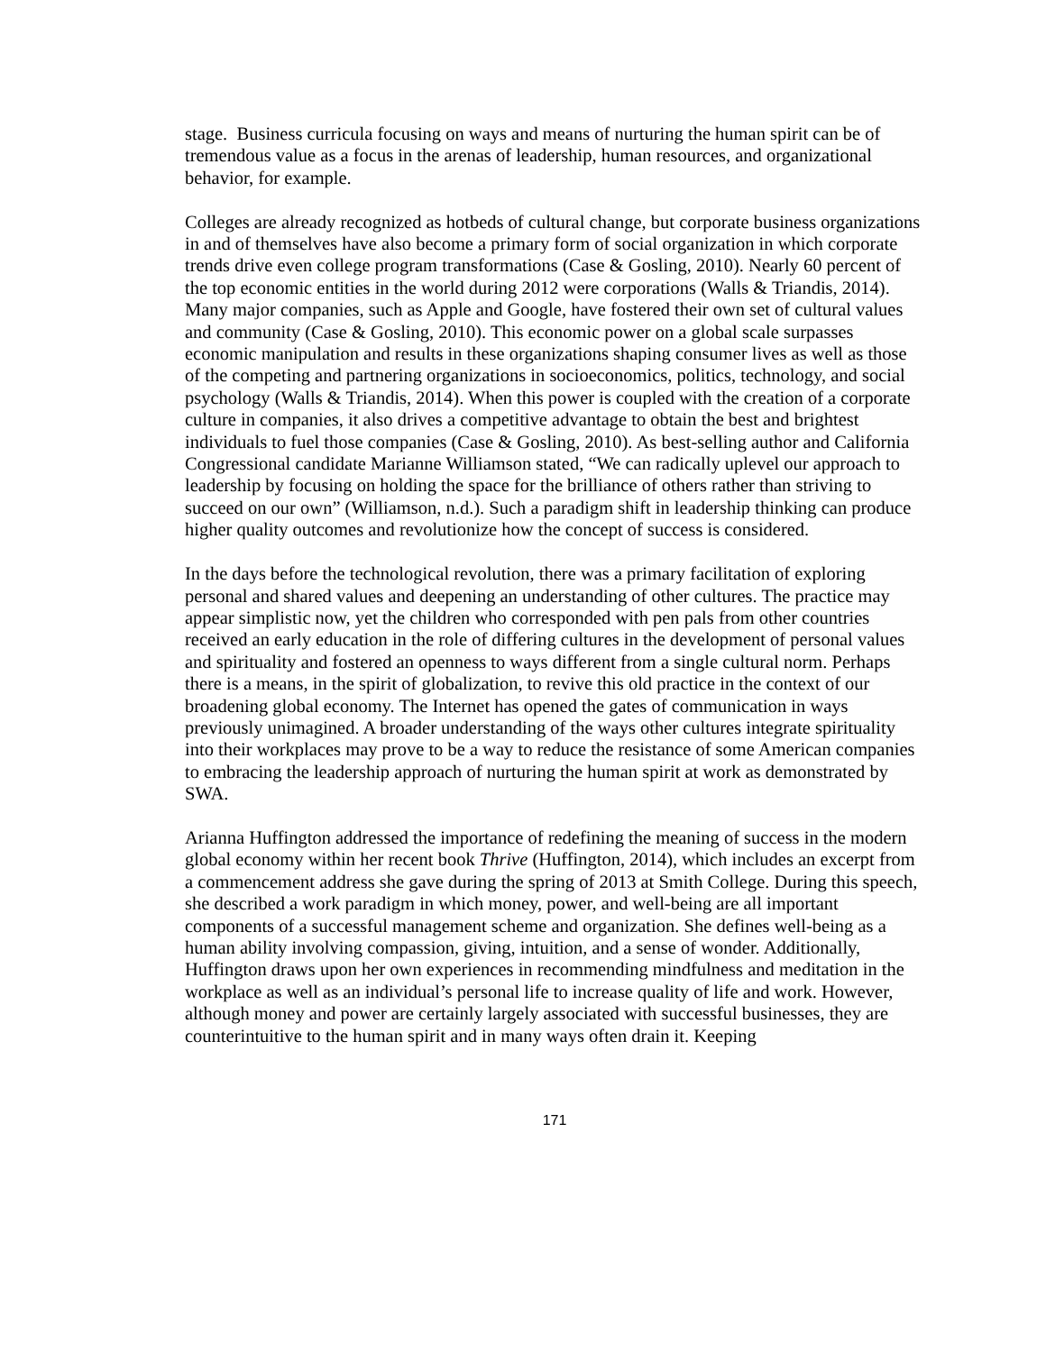stage. Business curricula focusing on ways and means of nurturing the human spirit can be of tremendous value as a focus in the arenas of leadership, human resources, and organizational behavior, for example.
Colleges are already recognized as hotbeds of cultural change, but corporate business organizations in and of themselves have also become a primary form of social organization in which corporate trends drive even college program transformations (Case & Gosling, 2010). Nearly 60 percent of the top economic entities in the world during 2012 were corporations (Walls & Triandis, 2014). Many major companies, such as Apple and Google, have fostered their own set of cultural values and community (Case & Gosling, 2010). This economic power on a global scale surpasses economic manipulation and results in these organizations shaping consumer lives as well as those of the competing and partnering organizations in socioeconomics, politics, technology, and social psychology (Walls & Triandis, 2014). When this power is coupled with the creation of a corporate culture in companies, it also drives a competitive advantage to obtain the best and brightest individuals to fuel those companies (Case & Gosling, 2010). As best-selling author and California Congressional candidate Marianne Williamson stated, “We can radically uplevel our approach to leadership by focusing on holding the space for the brilliance of others rather than striving to succeed on our own” (Williamson, n.d.). Such a paradigm shift in leadership thinking can produce higher quality outcomes and revolutionize how the concept of success is considered.
In the days before the technological revolution, there was a primary facilitation of exploring personal and shared values and deepening an understanding of other cultures. The practice may appear simplistic now, yet the children who corresponded with pen pals from other countries received an early education in the role of differing cultures in the development of personal values and spirituality and fostered an openness to ways different from a single cultural norm. Perhaps there is a means, in the spirit of globalization, to revive this old practice in the context of our broadening global economy. The Internet has opened the gates of communication in ways previously unimagined. A broader understanding of the ways other cultures integrate spirituality into their workplaces may prove to be a way to reduce the resistance of some American companies to embracing the leadership approach of nurturing the human spirit at work as demonstrated by SWA.
Arianna Huffington addressed the importance of redefining the meaning of success in the modern global economy within her recent book Thrive (Huffington, 2014), which includes an excerpt from a commencement address she gave during the spring of 2013 at Smith College. During this speech, she described a work paradigm in which money, power, and well-being are all important components of a successful management scheme and organization. She defines well-being as a human ability involving compassion, giving, intuition, and a sense of wonder. Additionally, Huffington draws upon her own experiences in recommending mindfulness and meditation in the workplace as well as an individual’s personal life to increase quality of life and work. However, although money and power are certainly largely associated with successful businesses, they are counterintuitive to the human spirit and in many ways often drain it. Keeping
171